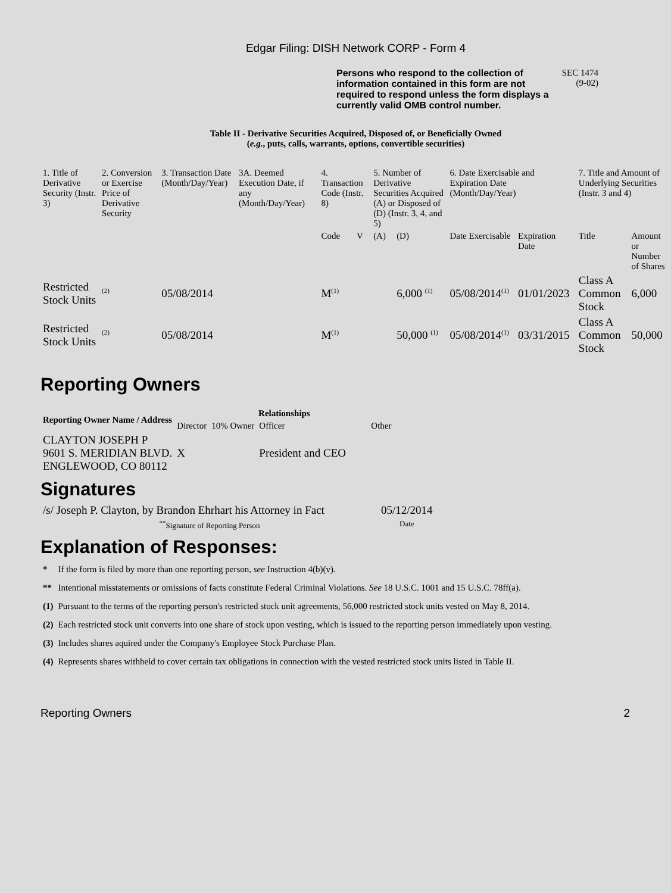Edgar Filing: DISH Network CORP - Form 4
Persons who respond to the collection of information contained in this form are not required to respond unless the form displays a currently valid OMB control number. SEC 1474
(9-02)
Table II - Derivative Securities Acquired, Disposed of, or Beneficially Owned
(e.g., puts, calls, warrants, options, convertible securities)
| 1. Title of Derivative Security (Instr. 3) | 2. Conversion or Exercise Price of Derivative Security | 3. Transaction Date (Month/Day/Year) | 3A. Deemed Execution Date, if any (Month/Day/Year) | 4. Transaction Code (Instr. 8) | | 5. Number of Derivative Securities Acquired (A) or Disposed of (D) (Instr. 3, 4, and 5) | | 6. Date Exercisable and Expiration Date (Month/Day/Year) | | 7. Title and Amount of Underlying Securities (Instr. 3 and 4) | |
| | | | | Code | V | (A) | (D) | Date Exercisable | Expiration Date | Title | Amount or Number of Shares |
| Restricted Stock Units | <sup>(2)</sup> | 05/08/2014 | | M<sup>(1)</sup> | | | 6,000 <sup>(1)</sup> | 05/08/2014<sup>(1)</sup> | 01/01/2023 | Class A Common Stock | 6,000 |
| Restricted Stock Units | <sup>(2)</sup> | 05/08/2014 | | M<sup>(1)</sup> | | | 50,000 <sup>(1)</sup> | 05/08/2014<sup>(1)</sup> | 03/31/2015 | Class A Common Stock | 50,000 |
Reporting Owners
| Reporting Owner Name / Address | Relationships | | | |
| --- | --- | --- | --- | --- |
| | Director | 10% Owner | Officer | Other |
| CLAYTON JOSEPH P 9601 S. MERIDIAN BLVD. ENGLEWOOD, CO 80112 | X | | President and CEO | |
Signatures
| /s/ Joseph P. Clayton, by Brandon Ehrhart his Attorney in Fact | 05/12/2014 |
| <sup>**</sup> Signature of Reporting Person | Date |
Explanation of Responses:
| * | If the form is filed by more than one reporting person, see Instruction 4(b)(v). |
| ** | Intentional misstatements or omissions of facts constitute Federal Criminal Violations. See 18 U.S.C. 1001 and 15 U.S.C. 78ff(a). |
| (1) | Pursuant to the terms of the reporting person's restricted stock unit agreements, 56,000 restricted stock units vested on May 8, 2014. |
| (2) | Each restricted stock unit converts into one share of stock upon vesting, which is issued to the reporting person immediately upon vesting. |
| (3) | Includes shares aquired under the Company's Employee Stock Purchase Plan. |
| (4) | Represents shares withheld to cover certain tax obligations in connection with the vested restricted stock units listed in Table II. |
Reporting Owners 2